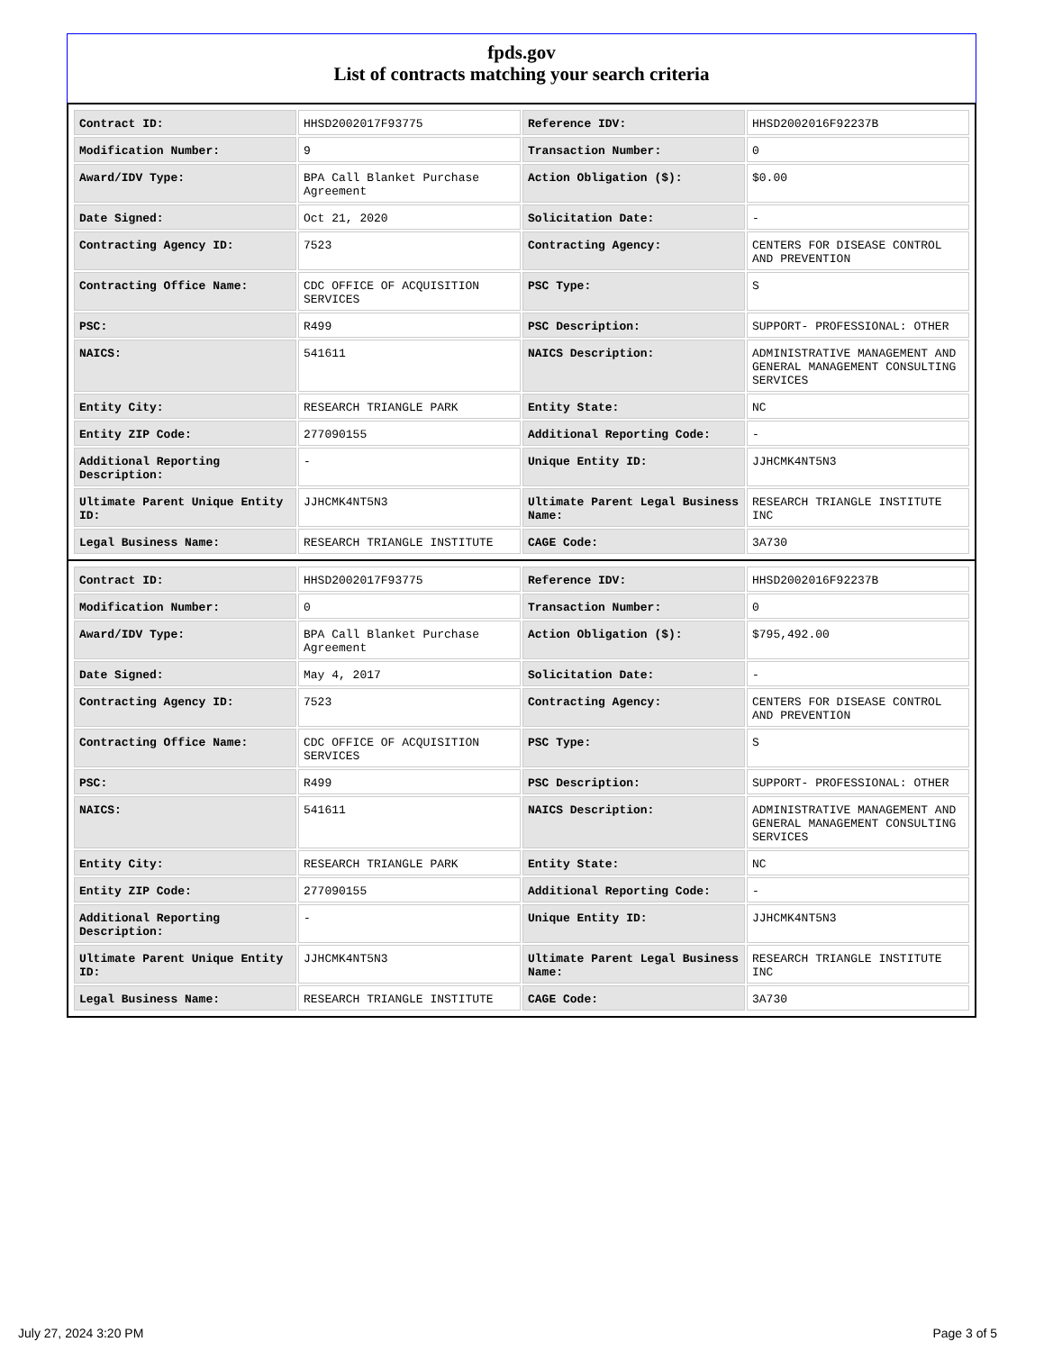fpds.gov
List of contracts matching your search criteria
| Contract ID: | HHSD2002017F93775 | Reference IDV: | HHSD2002016F92237B |
| Modification Number: | 9 | Transaction Number: | 0 |
| Award/IDV Type: | BPA Call Blanket Purchase Agreement | Action Obligation ($): | $0.00 |
| Date Signed: | Oct 21, 2020 | Solicitation Date: | - |
| Contracting Agency ID: | 7523 | Contracting Agency: | CENTERS FOR DISEASE CONTROL AND PREVENTION |
| Contracting Office Name: | CDC OFFICE OF ACQUISITION SERVICES | PSC Type: | S |
| PSC: | R499 | PSC Description: | SUPPORT- PROFESSIONAL: OTHER |
| NAICS: | 541611 | NAICS Description: | ADMINISTRATIVE MANAGEMENT AND GENERAL MANAGEMENT CONSULTING SERVICES |
| Entity City: | RESEARCH TRIANGLE PARK | Entity State: | NC |
| Entity ZIP Code: | 277090155 | Additional Reporting Code: | - |
| Additional Reporting Description: | - | Unique Entity ID: | JJHCMK4NT5N3 |
| Ultimate Parent Unique Entity ID: | JJHCMK4NT5N3 | Ultimate Parent Legal Business Name: | RESEARCH TRIANGLE INSTITUTE INC |
| Legal Business Name: | RESEARCH TRIANGLE INSTITUTE | CAGE Code: | 3A730 |
| Contract ID: | HHSD2002017F93775 | Reference IDV: | HHSD2002016F92237B |
| Modification Number: | 0 | Transaction Number: | 0 |
| Award/IDV Type: | BPA Call Blanket Purchase Agreement | Action Obligation ($): | $795,492.00 |
| Date Signed: | May 4, 2017 | Solicitation Date: | - |
| Contracting Agency ID: | 7523 | Contracting Agency: | CENTERS FOR DISEASE CONTROL AND PREVENTION |
| Contracting Office Name: | CDC OFFICE OF ACQUISITION SERVICES | PSC Type: | S |
| PSC: | R499 | PSC Description: | SUPPORT- PROFESSIONAL: OTHER |
| NAICS: | 541611 | NAICS Description: | ADMINISTRATIVE MANAGEMENT AND GENERAL MANAGEMENT CONSULTING SERVICES |
| Entity City: | RESEARCH TRIANGLE PARK | Entity State: | NC |
| Entity ZIP Code: | 277090155 | Additional Reporting Code: | - |
| Additional Reporting Description: | - | Unique Entity ID: | JJHCMK4NT5N3 |
| Ultimate Parent Unique Entity ID: | JJHCMK4NT5N3 | Ultimate Parent Legal Business Name: | RESEARCH TRIANGLE INSTITUTE INC |
| Legal Business Name: | RESEARCH TRIANGLE INSTITUTE | CAGE Code: | 3A730 |
July 27, 2024 3:20 PM Page 3 of 5